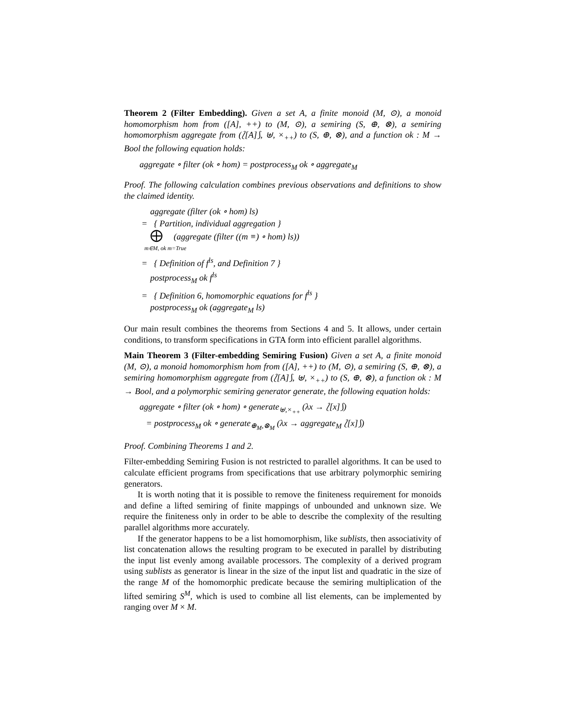Theorem 2 (Filter Embedding). Given a set A, a finite monoid (M, ⊙), a monoid homomorphism hom from ([A], ++) to (M, ⊙), a semiring (S, ⊕, ⊗), a semiring homomorphism aggregate from (⟅[A]⟆, ⊎, ×<sub>++</sub>) to (S, ⊕, ⊗), and a function ok : M → Bool the following equation holds:
aggregate ∘ filter (ok ∘ hom) = postprocess<sub>M</sub> ok ∘ aggregate<sub>M</sub>
Proof. The following calculation combines previous observations and definitions to show the claimed identity.
aggregate (filter (ok ∘ hom) ls)
= { Partition, individual aggregation }
⨁ (aggregate (filter ((m ≡) ∘ hom) ls))
m∈M, ok m=True
= { Definition of f<sup>ls</sup>, and Definition 7 }
postprocess<sub>M</sub> ok f<sup>ls</sup>
= { Definition 6, homomorphic equations for f<sup>ls</sup> }
postprocess<sub>M</sub> ok (aggregate<sub>M</sub> ls)
Our main result combines the theorems from Sections 4 and 5. It allows, under certain conditions, to transform specifications in GTA form into efficient parallel algorithms.
Main Theorem 3 (Filter-embedding Semiring Fusion) Given a set A, a finite monoid (M, ⊙), a monoid homomorphism hom from ([A], ++) to (M, ⊙), a semiring (S, ⊕, ⊗), a semiring homomorphism aggregate from (⟅[A]⟆, ⊎, ×<sub>++</sub>) to (S, ⊕, ⊗), a function ok : M → Bool, and a polymorphic semiring generator generate, the following equation holds:
aggregate ∘ filter (ok ∘ hom) ∘ generate<sub>⊎,×<sub>++</sub></sub> (λx → ⟅[x]⟆)
= postprocess<sub>M</sub> ok ∘ generate<sub>⊕<sub>M</sub>,⊗<sub>M</sub></sub> (λx → aggregate<sub>M</sub> ⟅[x]⟆)
Proof. Combining Theorems 1 and 2.
Filter-embedding Semiring Fusion is not restricted to parallel algorithms. It can be used to calculate efficient programs from specifications that use arbitrary polymorphic semiring generators.
It is worth noting that it is possible to remove the finiteness requirement for monoids and define a lifted semiring of finite mappings of unbounded and unknown size. We require the finiteness only in order to be able to describe the complexity of the resulting parallel algorithms more accurately.
If the generator happens to be a list homomorphism, like sublists, then associativity of list concatenation allows the resulting program to be executed in parallel by distributing the input list evenly among available processors. The complexity of a derived program using sublists as generator is linear in the size of the input list and quadratic in the size of the range M of the homomorphic predicate because the semiring multiplication of the lifted semiring S<sup>M</sup>, which is used to combine all list elements, can be implemented by ranging over M × M.